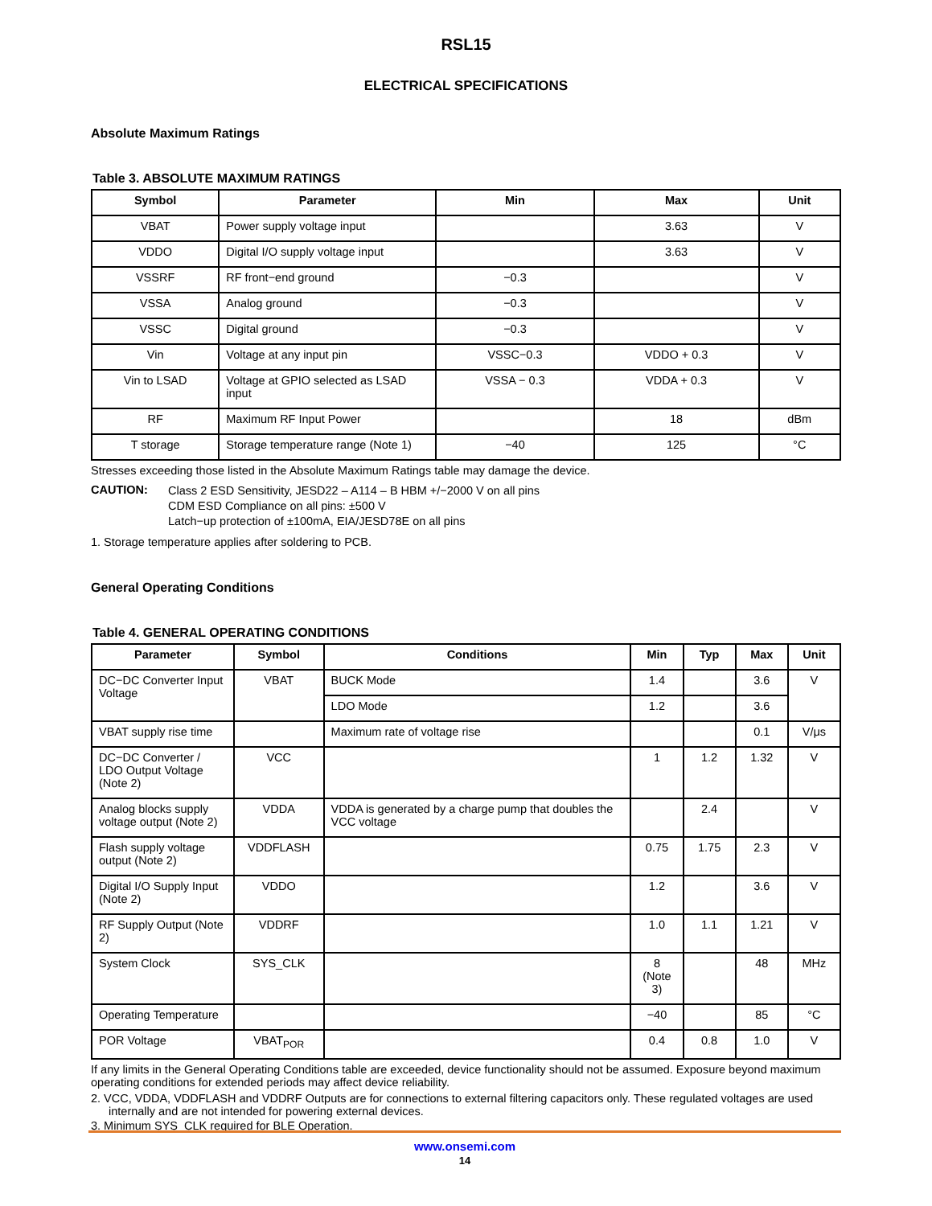RSL15
ELECTRICAL SPECIFICATIONS
Absolute Maximum Ratings
Table 3. ABSOLUTE MAXIMUM RATINGS
| Symbol | Parameter | Min | Max | Unit |
| --- | --- | --- | --- | --- |
| VBAT | Power supply voltage input | | 3.63 | V |
| VDDO | Digital I/O supply voltage input | | 3.63 | V |
| VSSRF | RF front−end ground | −0.3 | | V |
| VSSA | Analog ground | −0.3 | | V |
| VSSC | Digital ground | −0.3 | | V |
| Vin | Voltage at any input pin | VSSC−0.3 | VDDO + 0.3 | V |
| Vin to LSAD | Voltage at GPIO selected as LSAD input | VSSA − 0.3 | VDDA + 0.3 | V |
| RF | Maximum RF Input Power | | 18 | dBm |
| T storage | Storage temperature range (Note 1) | −40 | 125 | °C |
Stresses exceeding those listed in the Absolute Maximum Ratings table may damage the device.
CAUTION:
Class 2 ESD Sensitivity, JESD22 – A114 – B HBM +/−2000 V on all pins
CDM ESD Compliance on all pins: ±500 V
Latch−up protection of ±100mA, EIA/JESD78E on all pins
1. Storage temperature applies after soldering to PCB.
General Operating Conditions
Table 4. GENERAL OPERATING CONDITIONS
| Parameter | Symbol | Conditions | Min | Typ | Max | Unit |
| --- | --- | --- | --- | --- | --- | --- |
| DC−DC Converter Input Voltage | VBAT | BUCK Mode | 1.4 | | 3.6 | V |
| | | LDO Mode | 1.2 | | 3.6 | |
| VBAT supply rise time | | Maximum rate of voltage rise | | | 0.1 | V/μs |
| DC−DC Converter / LDO Output Voltage (Note 2) | VCC | | 1 | 1.2 | 1.32 | V |
| Analog blocks supply voltage output (Note 2) | VDDA | VDDA is generated by a charge pump that doubles the VCC voltage | | 2.4 | | V |
| Flash supply voltage output (Note 2) | VDDFLASH | | 0.75 | 1.75 | 2.3 | V |
| Digital I/O Supply Input (Note 2) | VDDO | | 1.2 | | 3.6 | V |
| RF Supply Output (Note 2) | VDDRF | | 1.0 | 1.1 | 1.21 | V |
| System Clock | SYS_CLK | | 8 (Note 3) | | 48 | MHz |
| Operating Temperature | | | −40 | | 85 | °C |
| POR Voltage | VBAT<sub>POR</sub> | | 0.4 | 0.8 | 1.0 | V |
If any limits in the General Operating Conditions table are exceeded, device functionality should not be assumed. Exposure beyond maximum operating conditions for extended periods may affect device reliability.
2. VCC, VDDA, VDDFLASH and VDDRF Outputs are for connections to external filtering capacitors only. These regulated voltages are used internally and are not intended for powering external devices.
3. Minimum SYS_CLK required for BLE Operation.
www.onsemi.com
14